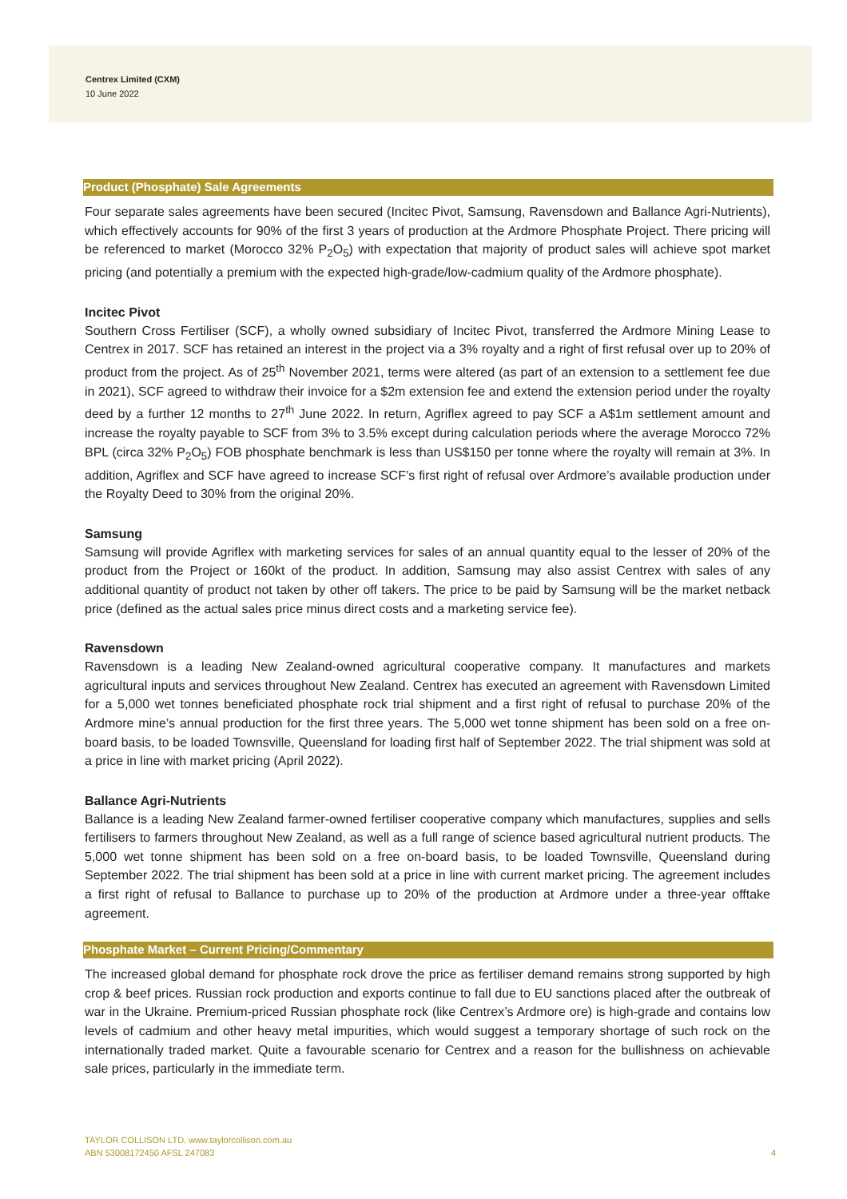Centrex Limited (CXM)
10 June 2022
Product (Phosphate) Sale Agreements
Four separate sales agreements have been secured (Incitec Pivot, Samsung, Ravensdown and Ballance Agri-Nutrients), which effectively accounts for 90% of the first 3 years of production at the Ardmore Phosphate Project. There pricing will be referenced to market (Morocco 32% P<sub>2</sub>O<sub>5</sub>) with expectation that majority of product sales will achieve spot market pricing (and potentially a premium with the expected high-grade/low-cadmium quality of the Ardmore phosphate).
Incitec Pivot
Southern Cross Fertiliser (SCF), a wholly owned subsidiary of Incitec Pivot, transferred the Ardmore Mining Lease to Centrex in 2017. SCF has retained an interest in the project via a 3% royalty and a right of first refusal over up to 20% of product from the project. As of 25<sup>th</sup> November 2021, terms were altered (as part of an extension to a settlement fee due in 2021), SCF agreed to withdraw their invoice for a $2m extension fee and extend the extension period under the royalty deed by a further 12 months to 27<sup>th</sup> June 2022. In return, Agriflex agreed to pay SCF a A$1m settlement amount and increase the royalty payable to SCF from 3% to 3.5% except during calculation periods where the average Morocco 72% BPL (circa 32% P<sub>2</sub>O<sub>5</sub>) FOB phosphate benchmark is less than US$150 per tonne where the royalty will remain at 3%. In addition, Agriflex and SCF have agreed to increase SCF’s first right of refusal over Ardmore’s available production under the Royalty Deed to 30% from the original 20%.
Samsung
Samsung will provide Agriflex with marketing services for sales of an annual quantity equal to the lesser of 20% of the product from the Project or 160kt of the product. In addition, Samsung may also assist Centrex with sales of any additional quantity of product not taken by other off takers. The price to be paid by Samsung will be the market netback price (defined as the actual sales price minus direct costs and a marketing service fee).
Ravensdown
Ravensdown is a leading New Zealand-owned agricultural cooperative company. It manufactures and markets agricultural inputs and services throughout New Zealand. Centrex has executed an agreement with Ravensdown Limited for a 5,000 wet tonnes beneficiated phosphate rock trial shipment and a first right of refusal to purchase 20% of the Ardmore mine’s annual production for the first three years. The 5,000 wet tonne shipment has been sold on a free on-board basis, to be loaded Townsville, Queensland for loading first half of September 2022. The trial shipment was sold at a price in line with market pricing (April 2022).
Ballance Agri-Nutrients
Ballance is a leading New Zealand farmer-owned fertiliser cooperative company which manufactures, supplies and sells fertilisers to farmers throughout New Zealand, as well as a full range of science based agricultural nutrient products. The 5,000 wet tonne shipment has been sold on a free on-board basis, to be loaded Townsville, Queensland during September 2022. The trial shipment has been sold at a price in line with current market pricing. The agreement includes a first right of refusal to Ballance to purchase up to 20% of the production at Ardmore under a three-year offtake agreement.
Phosphate Market – Current Pricing/Commentary
The increased global demand for phosphate rock drove the price as fertiliser demand remains strong supported by high crop & beef prices. Russian rock production and exports continue to fall due to EU sanctions placed after the outbreak of war in the Ukraine. Premium-priced Russian phosphate rock (like Centrex’s Ardmore ore) is high-grade and contains low levels of cadmium and other heavy metal impurities, which would suggest a temporary shortage of such rock on the internationally traded market. Quite a favourable scenario for Centrex and a reason for the bullishness on achievable sale prices, particularly in the immediate term.
TAYLOR COLLISON LTD. www.taylorcollison.com.au
ABN 53008172450 AFSL 247083
4